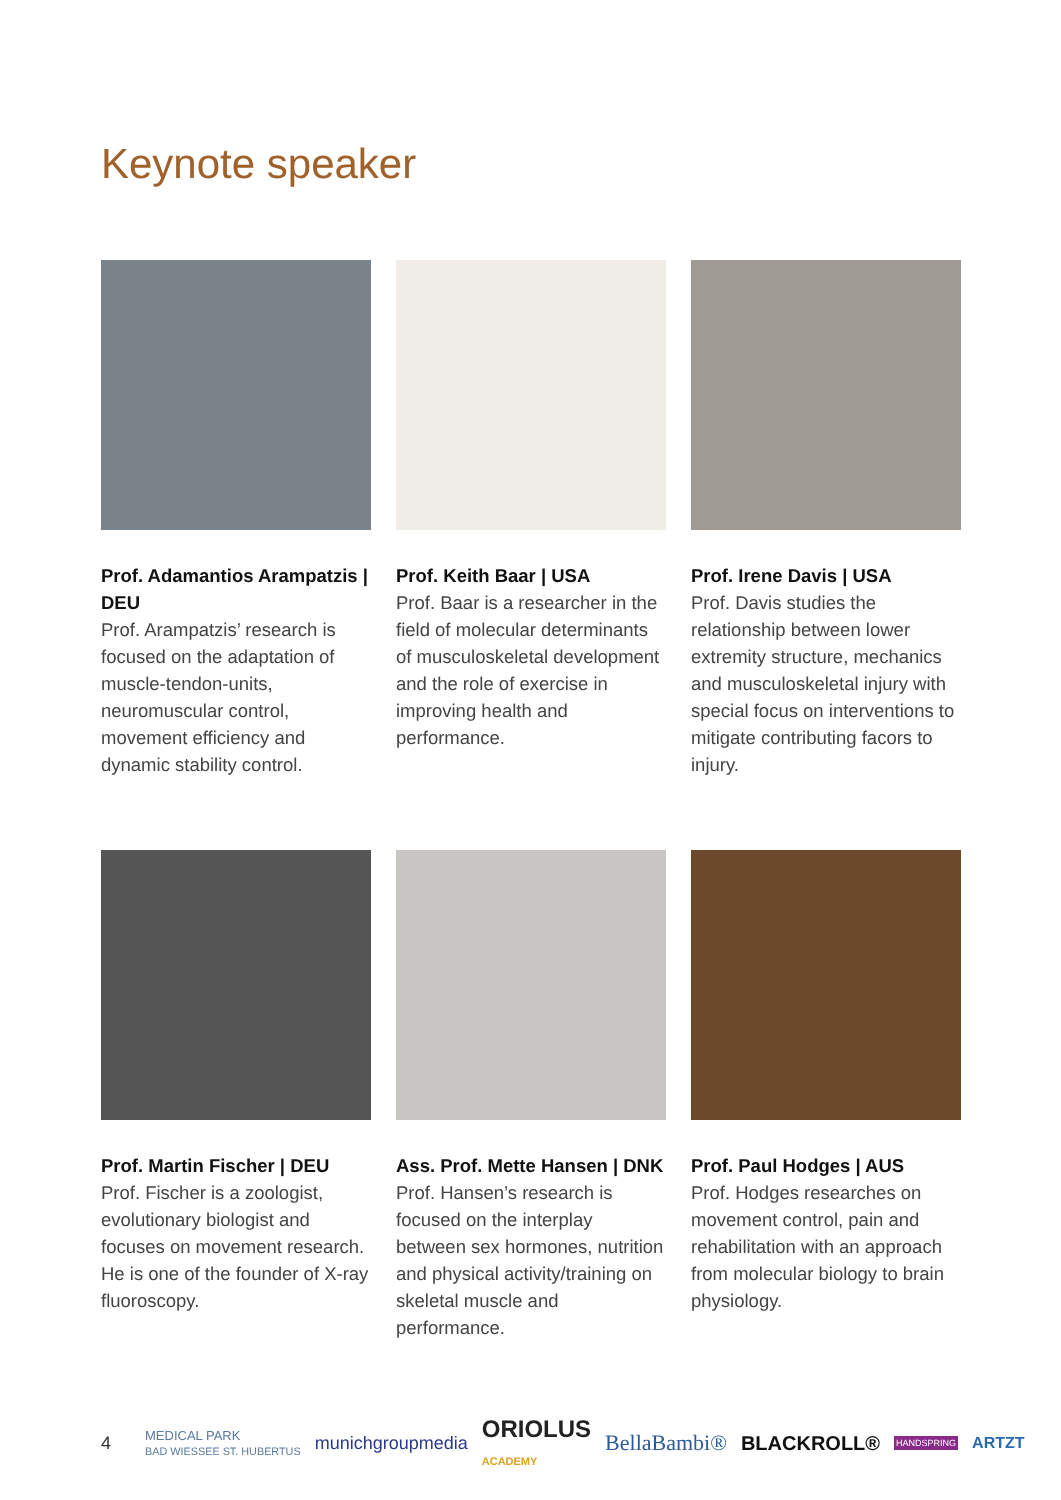Keynote speaker
Prof. Adamantios Arampatzis | DEU
Prof. Arampatzis’ research is focused on the adaptation of muscle-tendon-units, neuromuscular control, movement efficiency and dynamic stability control.
Prof. Keith Baar | USA
Prof. Baar is a researcher in the field of molecular determinants of musculoskeletal development and the role of exercise in improving health and performance.
Prof. Irene Davis | USA
Prof. Davis studies the relationship between lower extremity structure, mechanics and musculoskeletal injury with special focus on interventions to mitigate contributing facors to injury.
Prof. Martin Fischer | DEU
Prof. Fischer is a zoologist, evolutionary biologist and focuses on movement research. He is one of the founder of X-ray fluoroscopy.
Ass. Prof. Mette Hansen | DNK
Prof. Hansen’s research is focused on the interplay between sex hormones, nutrition and physical activity/training on skeletal muscle and performance.
Prof. Paul Hodges | AUS
Prof. Hodges researches on movement control, pain and rehabilitation with an approach from molecular biology to brain physiology.
4 MEDICAL PARK
BAD WIESSEE ST. HUBERTUS munichgroupmedia ORIOLUS
ACADEMY BellaBambi® BLACKROLL® HANDSPRING ARTZT